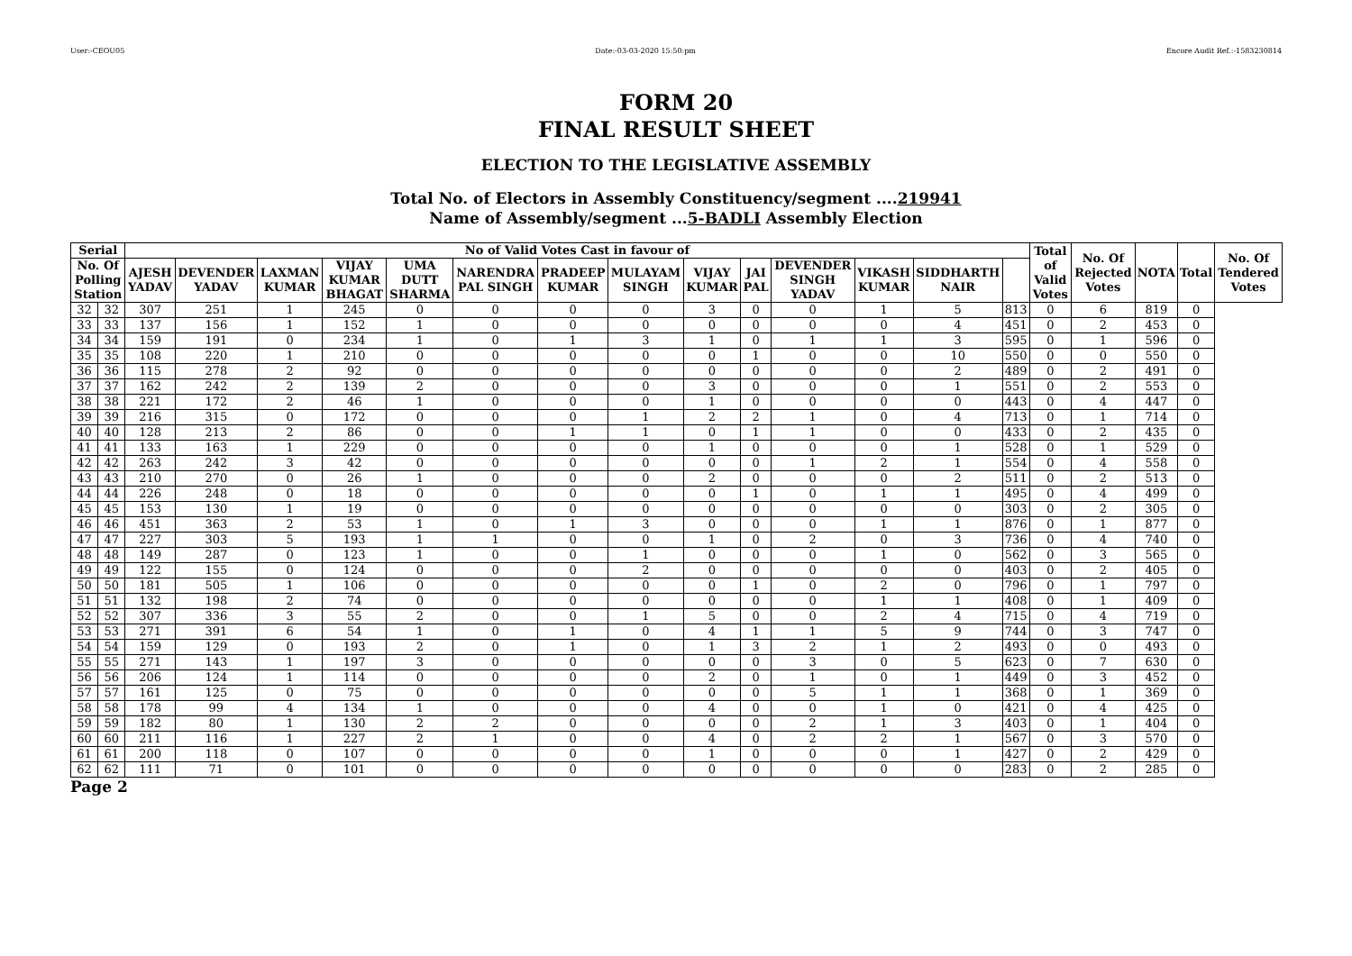User:-CEOU05 Date:-03-03-2020 15:50:pm Encore Audit Ref.:-1583230814
FORM 20
FINAL RESULT SHEET
ELECTION TO THE LEGISLATIVE ASSEMBLY
Total No. of Electors in Assembly Constituency/segment ....219941
Name of Assembly/segment ...5-BADLI Assembly Election
| Serial | | No of Valid Votes Cast in favour of | | | | | | | | | | | | | | Total of Valid Votes | No. Of Rejected Votes | NOTA | Total | No. Of Tendered Votes |
| --- | --- | --- | --- | --- | --- | --- | --- | --- | --- | --- | --- | --- | --- | --- | --- | --- | --- | --- | --- | --- |
| No. Of Polling Station | | AJESH YADAV | DEVENDER YADAV | LAXMAN KUMAR | VIJAY KUMAR BHAGAT | UMA DUTT SHARMA | NARENDRA PAL SINGH | PRADEEP KUMAR | MULAYAM SINGH | VIJAY KUMAR | JAI PAL | DEVENDER SINGH YADAV | VIKASH KUMAR | SIDDHARTH NAIR | | | | | | |
| 32 | 32 | 307 | 251 | 1 | 245 | 0 | 0 | 0 | 0 | 3 | 0 | 0 | 1 | 5 | 813 | 0 | 6 | 819 | 0 | |
| 33 | 33 | 137 | 156 | 1 | 152 | 1 | 0 | 0 | 0 | 0 | 0 | 0 | 0 | 4 | 451 | 0 | 2 | 453 | 0 | |
| 34 | 34 | 159 | 191 | 0 | 234 | 1 | 0 | 1 | 3 | 1 | 0 | 1 | 1 | 3 | 595 | 0 | 1 | 596 | 0 | |
| 35 | 35 | 108 | 220 | 1 | 210 | 0 | 0 | 0 | 0 | 0 | 1 | 0 | 0 | 10 | 550 | 0 | 0 | 550 | 0 | |
| 36 | 36 | 115 | 278 | 2 | 92 | 0 | 0 | 0 | 0 | 0 | 0 | 0 | 0 | 2 | 489 | 0 | 2 | 491 | 0 | |
| 37 | 37 | 162 | 242 | 2 | 139 | 2 | 0 | 0 | 0 | 3 | 0 | 0 | 0 | 1 | 551 | 0 | 2 | 553 | 0 | |
| 38 | 38 | 221 | 172 | 2 | 46 | 1 | 0 | 0 | 0 | 1 | 0 | 0 | 0 | 0 | 443 | 0 | 4 | 447 | 0 | |
| 39 | 39 | 216 | 315 | 0 | 172 | 0 | 0 | 0 | 1 | 2 | 2 | 1 | 0 | 4 | 713 | 0 | 1 | 714 | 0 | |
| 40 | 40 | 128 | 213 | 2 | 86 | 0 | 0 | 1 | 1 | 0 | 1 | 1 | 0 | 0 | 433 | 0 | 2 | 435 | 0 | |
| 41 | 41 | 133 | 163 | 1 | 229 | 0 | 0 | 0 | 0 | 1 | 0 | 0 | 0 | 1 | 528 | 0 | 1 | 529 | 0 | |
| 42 | 42 | 263 | 242 | 3 | 42 | 0 | 0 | 0 | 0 | 0 | 0 | 1 | 2 | 1 | 554 | 0 | 4 | 558 | 0 | |
| 43 | 43 | 210 | 270 | 0 | 26 | 1 | 0 | 0 | 0 | 2 | 0 | 0 | 0 | 2 | 511 | 0 | 2 | 513 | 0 | |
| 44 | 44 | 226 | 248 | 0 | 18 | 0 | 0 | 0 | 0 | 0 | 1 | 0 | 1 | 1 | 495 | 0 | 4 | 499 | 0 | |
| 45 | 45 | 153 | 130 | 1 | 19 | 0 | 0 | 0 | 0 | 0 | 0 | 0 | 0 | 0 | 303 | 0 | 2 | 305 | 0 | |
| 46 | 46 | 451 | 363 | 2 | 53 | 1 | 0 | 1 | 3 | 0 | 0 | 0 | 1 | 1 | 876 | 0 | 1 | 877 | 0 | |
| 47 | 47 | 227 | 303 | 5 | 193 | 1 | 1 | 0 | 0 | 1 | 0 | 2 | 0 | 3 | 736 | 0 | 4 | 740 | 0 | |
| 48 | 48 | 149 | 287 | 0 | 123 | 1 | 0 | 0 | 1 | 0 | 0 | 0 | 1 | 0 | 562 | 0 | 3 | 565 | 0 | |
| 49 | 49 | 122 | 155 | 0 | 124 | 0 | 0 | 0 | 2 | 0 | 0 | 0 | 0 | 0 | 403 | 0 | 2 | 405 | 0 | |
| 50 | 50 | 181 | 505 | 1 | 106 | 0 | 0 | 0 | 0 | 0 | 1 | 0 | 2 | 0 | 796 | 0 | 1 | 797 | 0 | |
| 51 | 51 | 132 | 198 | 2 | 74 | 0 | 0 | 0 | 0 | 0 | 0 | 0 | 1 | 1 | 408 | 0 | 1 | 409 | 0 | |
| 52 | 52 | 307 | 336 | 3 | 55 | 2 | 0 | 0 | 1 | 5 | 0 | 0 | 2 | 4 | 715 | 0 | 4 | 719 | 0 | |
| 53 | 53 | 271 | 391 | 6 | 54 | 1 | 0 | 1 | 0 | 4 | 1 | 1 | 5 | 9 | 744 | 0 | 3 | 747 | 0 | |
| 54 | 54 | 159 | 129 | 0 | 193 | 2 | 0 | 1 | 0 | 1 | 3 | 2 | 1 | 2 | 493 | 0 | 0 | 493 | 0 | |
| 55 | 55 | 271 | 143 | 1 | 197 | 3 | 0 | 0 | 0 | 0 | 0 | 3 | 0 | 5 | 623 | 0 | 7 | 630 | 0 | |
| 56 | 56 | 206 | 124 | 1 | 114 | 0 | 0 | 0 | 0 | 2 | 0 | 1 | 0 | 1 | 449 | 0 | 3 | 452 | 0 | |
| 57 | 57 | 161 | 125 | 0 | 75 | 0 | 0 | 0 | 0 | 0 | 0 | 5 | 1 | 1 | 368 | 0 | 1 | 369 | 0 | |
| 58 | 58 | 178 | 99 | 4 | 134 | 1 | 0 | 0 | 0 | 4 | 0 | 0 | 1 | 0 | 421 | 0 | 4 | 425 | 0 | |
| 59 | 59 | 182 | 80 | 1 | 130 | 2 | 2 | 0 | 0 | 0 | 0 | 2 | 1 | 3 | 403 | 0 | 1 | 404 | 0 | |
| 60 | 60 | 211 | 116 | 1 | 227 | 2 | 1 | 0 | 0 | 4 | 0 | 2 | 2 | 1 | 567 | 0 | 3 | 570 | 0 | |
| 61 | 61 | 200 | 118 | 0 | 107 | 0 | 0 | 0 | 0 | 1 | 0 | 0 | 0 | 1 | 427 | 0 | 2 | 429 | 0 | |
| 62 | 62 | 111 | 71 | 0 | 101 | 0 | 0 | 0 | 0 | 0 | 0 | 0 | 0 | 0 | 283 | 0 | 2 | 285 | 0 | |
Page 2